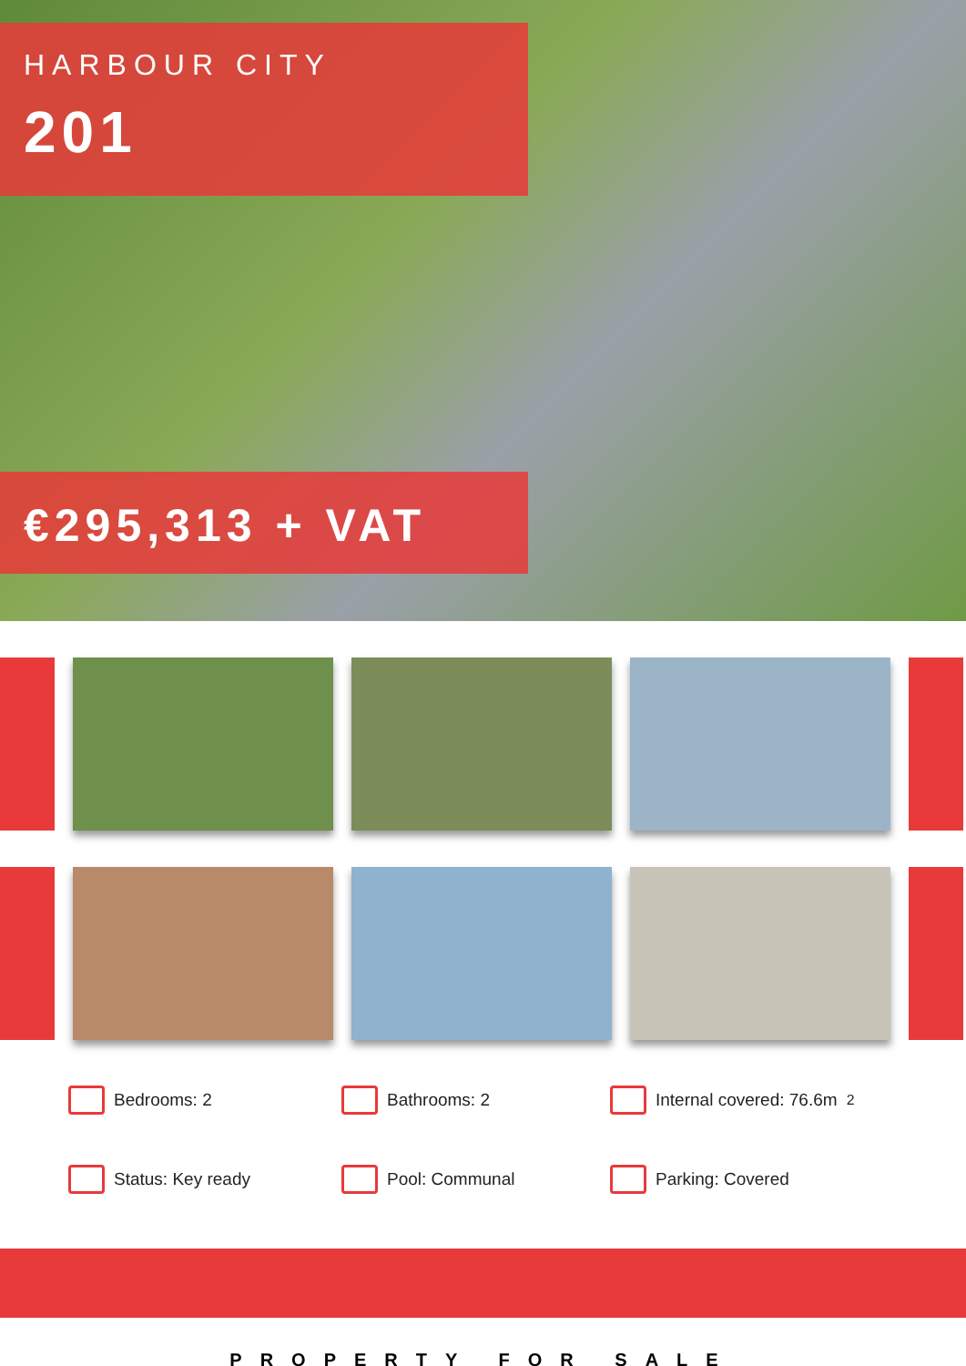HARBOUR CITY
201
€295,313 + VAT
Bedrooms: 2
Bathrooms: 2
Internal covered: 76.6m<sup>2</sup>
Status: Key ready
Pool: Communal
Parking: Covered
PROPERTY FOR SALE